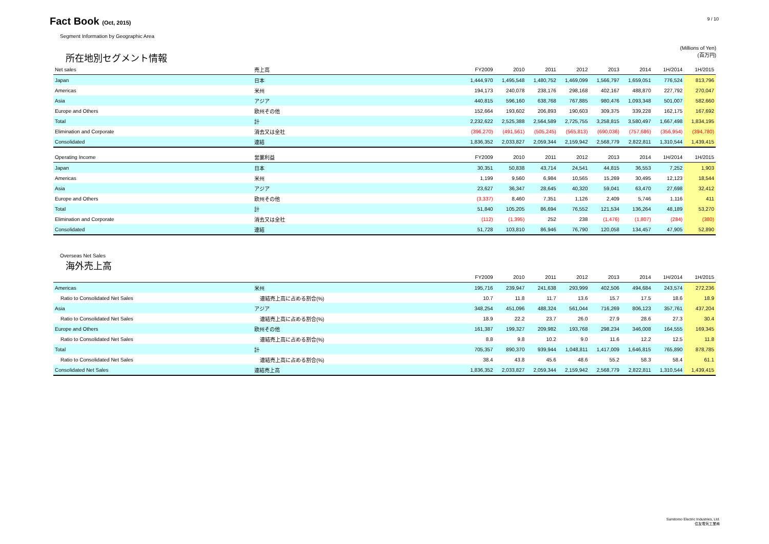Fact Book (Oct, 2015)
9 / 10
Segment Information by Geographic Area
(Millions of Yen)
所在地別セグメント情報 (百万円)
| Net sales | 売上高 | FY2009 | 2010 | 2011 | 2012 | 2013 | 2014 | 1H/2014 | 1H/2015 |
| --- | --- | --- | --- | --- | --- | --- | --- | --- | --- |
| Japan | 日本 | 1,444,970 | 1,495,548 | 1,480,752 | 1,469,099 | 1,566,797 | 1,659,051 | 776,524 | 813,796 |
| Americas | 米州 | 194,173 | 240,078 | 238,176 | 298,168 | 402,167 | 488,870 | 227,792 | 270,047 |
| Asia | アジア | 440,815 | 596,160 | 638,768 | 767,885 | 980,476 | 1,093,348 | 501,007 | 582,660 |
| Europe and Others | 欧州その他 | 152,664 | 193,602 | 206,893 | 190,603 | 309,375 | 339,228 | 162,175 | 167,692 |
| Total | 計 | 2,232,622 | 2,525,388 | 2,564,589 | 2,725,755 | 3,258,815 | 3,580,497 | 1,667,498 | 1,834,195 |
| Elimination and Corporate | 消去又は全社 | (396,270) | (491,561) | (505,245) | (565,813) | (690,036) | (757,686) | (356,954) | (394,780) |
| Consolidated | 連結 | 1,836,352 | 2,033,827 | 2,059,344 | 2,159,942 | 2,568,779 | 2,822,811 | 1,310,544 | 1,439,415 |
| Operating Income | 営業利益 | FY2009 | 2010 | 2011 | 2012 | 2013 | 2014 | 1H/2014 | 1H/2015 |
| Japan | 日本 | 30,351 | 50,838 | 43,714 | 24,541 | 44,815 | 36,553 | 7,252 | 1,903 |
| Americas | 米州 | 1,199 | 9,560 | 6,984 | 10,565 | 15,269 | 30,495 | 12,123 | 18,544 |
| Asia | アジア | 23,627 | 36,347 | 28,645 | 40,320 | 59,041 | 63,470 | 27,698 | 32,412 |
| Europe and Others | 欧州その他 | (3,337) | 8,460 | 7,351 | 1,126 | 2,409 | 5,746 | 1,116 | 411 |
| Total | 計 | 51,840 | 105,205 | 86,694 | 76,552 | 121,534 | 136,264 | 48,189 | 53,270 |
| Elimination and Corporate | 消去又は全社 | (112) | (1,395) | 252 | 238 | (1,476) | (1,807) | (284) | (380) |
| Consolidated | 連結 | 51,728 | 103,810 | 86,946 | 76,790 | 120,058 | 134,457 | 47,905 | 52,890 |
Overseas Net Sales
海外売上高
| | | FY2009 | 2010 | 2011 | 2012 | 2013 | 2014 | 1H/2014 | 1H/2015 |
| --- | --- | --- | --- | --- | --- | --- | --- | --- | --- |
| Americas | 米州 | 195,716 | 239,947 | 241,638 | 293,999 | 402,506 | 494,684 | 243,574 | 272,236 |
| Ratio to Consolidated Net Sales | 連結売上高に占める割合(%) | 10.7 | 11.8 | 11.7 | 13.6 | 15.7 | 17.5 | 18.6 | 18.9 |
| Asia | アジア | 348,254 | 451,096 | 488,324 | 561,044 | 716,269 | 806,123 | 357,761 | 437,204 |
| Ratio to Consolidated Net Sales | 連結売上高に占める割合(%) | 18.9 | 22.2 | 23.7 | 26.0 | 27.9 | 28.6 | 27.3 | 30.4 |
| Europe and Others | 欧州その他 | 161,387 | 199,327 | 209,982 | 193,768 | 298,234 | 346,008 | 164,555 | 169,345 |
| Ratio to Consolidated Net Sales | 連結売上高に占める割合(%) | 8.8 | 9.8 | 10.2 | 9.0 | 11.6 | 12.2 | 12.5 | 11.8 |
| Total | 計 | 705,357 | 890,370 | 939,944 | 1,048,811 | 1,417,009 | 1,646,815 | 765,890 | 878,785 |
| Ratio to Consolidated Net Sales | 連結売上高に占める割合(%) | 38.4 | 43.8 | 45.6 | 48.6 | 55.2 | 58.3 | 58.4 | 61.1 |
| Consolidated Net Sales | 連結売上高 | 1,836,352 | 2,033,827 | 2,059,344 | 2,159,942 | 2,568,779 | 2,822,811 | 1,310,544 | 1,439,415 |
Sumitomo Electric Industries, Ltd.
住友電気工業㈱